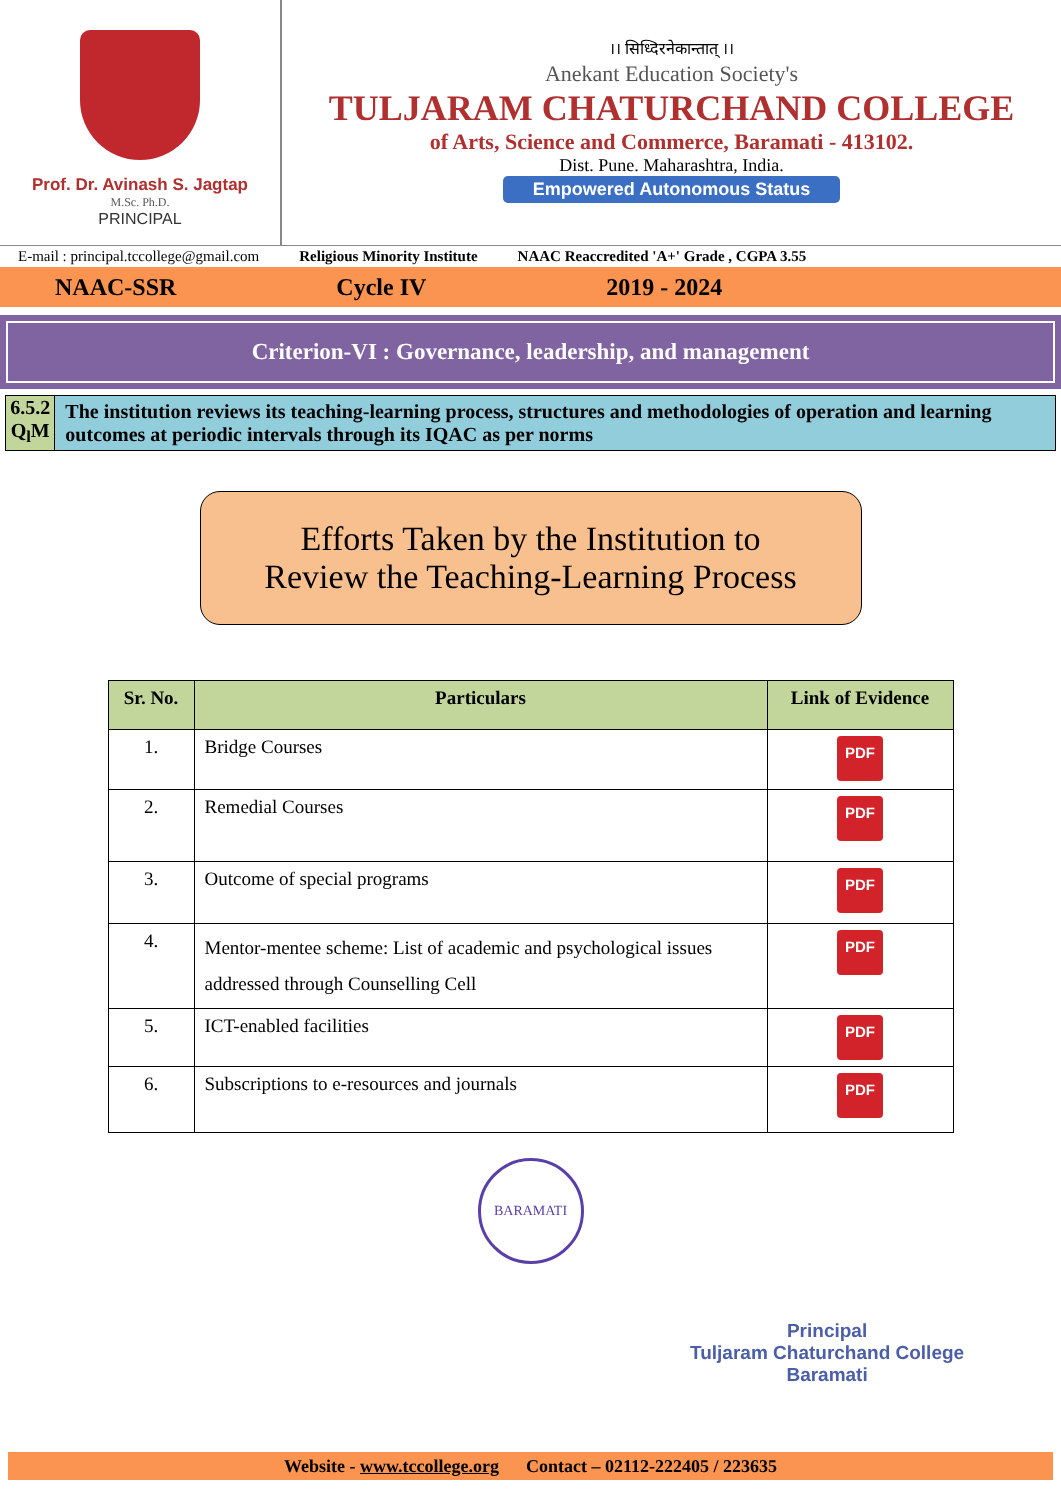Prof. Dr. Avinash S. Jagtap
M.Sc. Ph.D.
PRINCIPAL
।। सिध्दिरनेकान्तात् ।।
Anekant Education Society's
TULJARAM CHATURCHAND COLLEGE
of Arts, Science and Commerce, Baramati - 413102.
Dist. Pune. Maharashtra, India.
Empowered Autonomous Status
E-mail : principal.tccollege@gmail.com Religious Minority Institute NAAC Reaccredited 'A+' Grade , CGPA 3.55
NAAC-SSR Cycle IV 2019 - 2024
Criterion-VI : Governance, leadership, and management
6.5.2 Q<sub>l</sub>M
The institution reviews its teaching-learning process, structures and methodologies of operation and learning outcomes at periodic intervals through its IQAC as per norms
Efforts Taken by the Institution to
Review the Teaching-Learning Process
| Sr. No. | Particulars | Link of Evidence |
| --- | --- | --- |
| 1. | Bridge Courses | PDF |
| 2. | Remedial Courses | PDF |
| 3. | Outcome of special programs | PDF |
| 4. | Mentor-mentee scheme: List of academic and psychological issues addressed through Counselling Cell | PDF |
| 5. | ICT-enabled facilities | PDF |
| 6. | Subscriptions to e-resources and journals | PDF |
BARAMATI
Principal
Tuljaram Chaturchand College
Baramati
Website - www.tccollege.org Contact – 02112-222405 / 223635